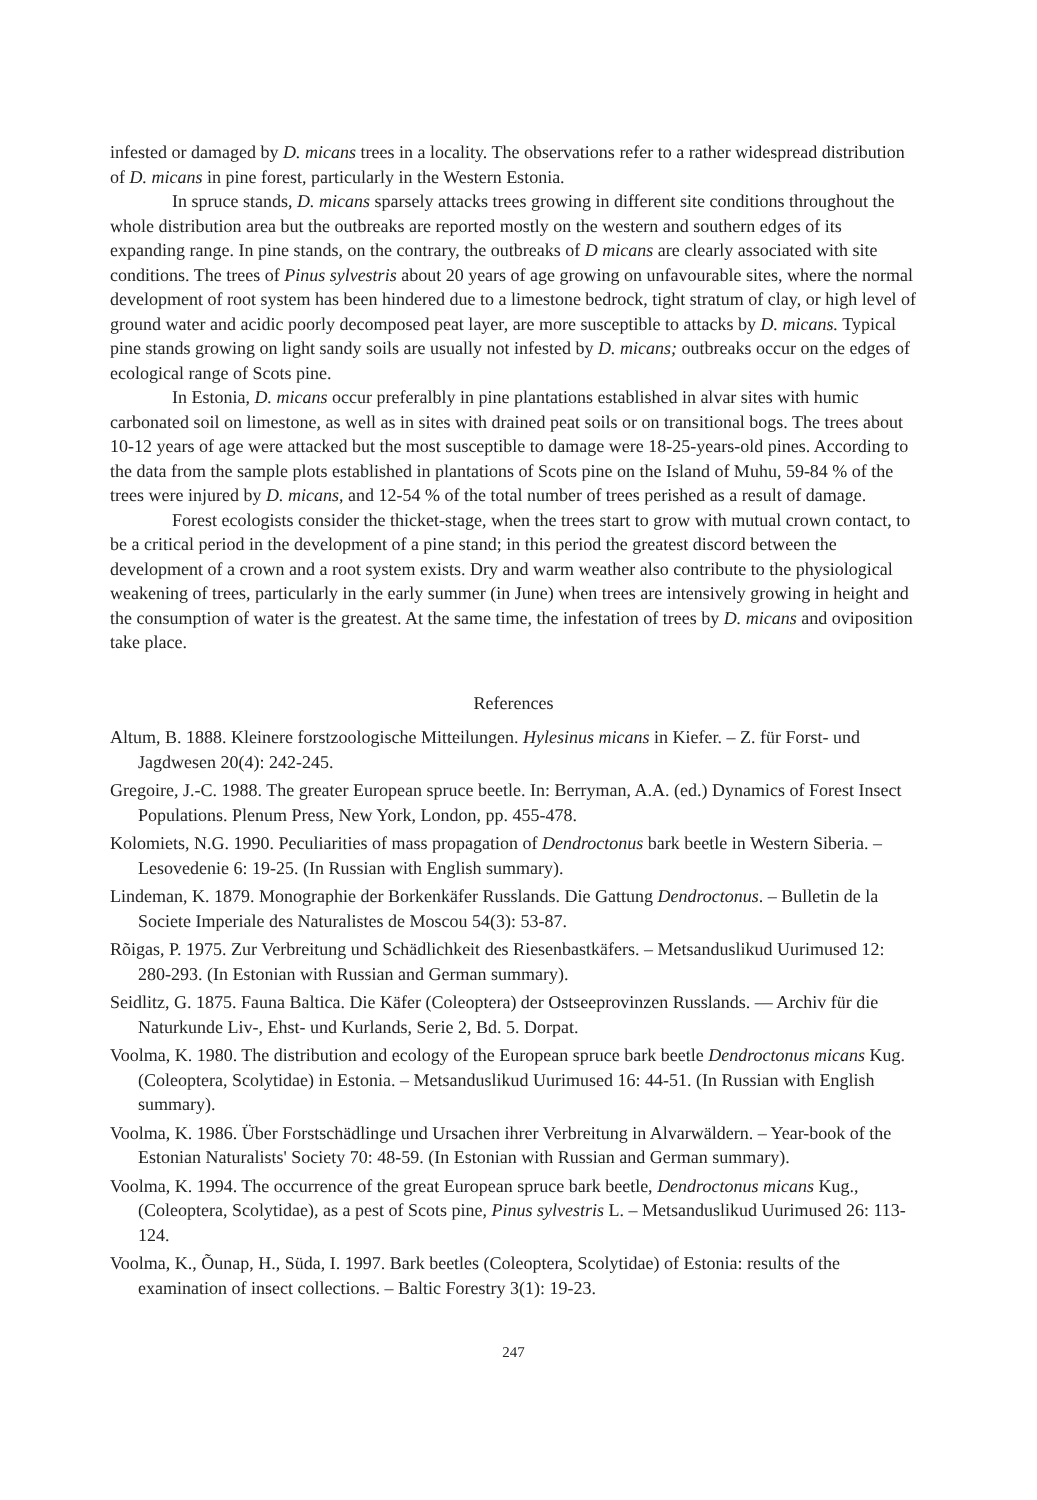infested or damaged by D. micans trees in a locality. The observations refer to a rather widespread distribution of D. micans in pine forest, particularly in the Western Estonia.
In spruce stands, D. micans sparsely attacks trees growing in different site conditions throughout the whole distribution area but the outbreaks are reported mostly on the western and southern edges of its expanding range. In pine stands, on the contrary, the outbreaks of D micans are clearly associated with site conditions. The trees of Pinus sylvestris about 20 years of age growing on unfavourable sites, where the normal development of root system has been hindered due to a limestone bedrock, tight stratum of clay, or high level of ground water and acidic poorly decomposed peat layer, are more susceptible to attacks by D. micans. Typical pine stands growing on light sandy soils are usually not infested by D. micans; outbreaks occur on the edges of ecological range of Scots pine.
In Estonia, D. micans occur preferalbly in pine plantations established in alvar sites with humic carbonated soil on limestone, as well as in sites with drained peat soils or on transitional bogs. The trees about 10-12 years of age were attacked but the most susceptible to damage were 18-25-years-old pines. According to the data from the sample plots established in plantations of Scots pine on the Island of Muhu, 59-84 % of the trees were injured by D. micans, and 12-54 % of the total number of trees perished as a result of damage.
Forest ecologists consider the thicket-stage, when the trees start to grow with mutual crown contact, to be a critical period in the development of a pine stand; in this period the greatest discord between the development of a crown and a root system exists. Dry and warm weather also contribute to the physiological weakening of trees, particularly in the early summer (in June) when trees are intensively growing in height and the consumption of water is the greatest. At the same time, the infestation of trees by D. micans and oviposition take place.
References
Altum, B. 1888. Kleinere forstzoologische Mitteilungen. Hylesinus micans in Kiefer. – Z. für Forst- und Jagdwesen 20(4): 242-245.
Gregoire, J.-C. 1988. The greater European spruce beetle. In: Berryman, A.A. (ed.) Dynamics of Forest Insect Populations. Plenum Press, New York, London, pp. 455-478.
Kolomiets, N.G. 1990. Peculiarities of mass propagation of Dendroctonus bark beetle in Western Siberia. – Lesovedenie 6: 19-25. (In Russian with English summary).
Lindeman, K. 1879. Monographie der Borkenkäfer Russlands. Die Gattung Dendroctonus. – Bulletin de la Societe Imperiale des Naturalistes de Moscou 54(3): 53-87.
Rõigas, P. 1975. Zur Verbreitung und Schädlichkeit des Riesenbastkäfers. – Metsanduslikud Uurimused 12: 280-293. (In Estonian with Russian and German summary).
Seidlitz, G. 1875. Fauna Baltica. Die Käfer (Coleoptera) der Ostseeprovinzen Russlands. — Archiv für die Naturkunde Liv-, Ehst- und Kurlands, Serie 2, Bd. 5. Dorpat.
Voolma, K. 1980. The distribution and ecology of the European spruce bark beetle Dendroctonus micans Kug. (Coleoptera, Scolytidae) in Estonia. – Metsanduslikud Uurimused 16: 44-51. (In Russian with English summary).
Voolma, K. 1986. Über Forstschädlinge und Ursachen ihrer Verbreitung in Alvarwäldern. – Year-book of the Estonian Naturalists' Society 70: 48-59. (In Estonian with Russian and German summary).
Voolma, K. 1994. The occurrence of the great European spruce bark beetle, Dendroctonus micans Kug., (Coleoptera, Scolytidae), as a pest of Scots pine, Pinus sylvestris L. – Metsanduslikud Uurimused 26: 113-124.
Voolma, K., Õunap, H., Süda, I. 1997. Bark beetles (Coleoptera, Scolytidae) of Estonia: results of the examination of insect collections. – Baltic Forestry 3(1): 19-23.
247